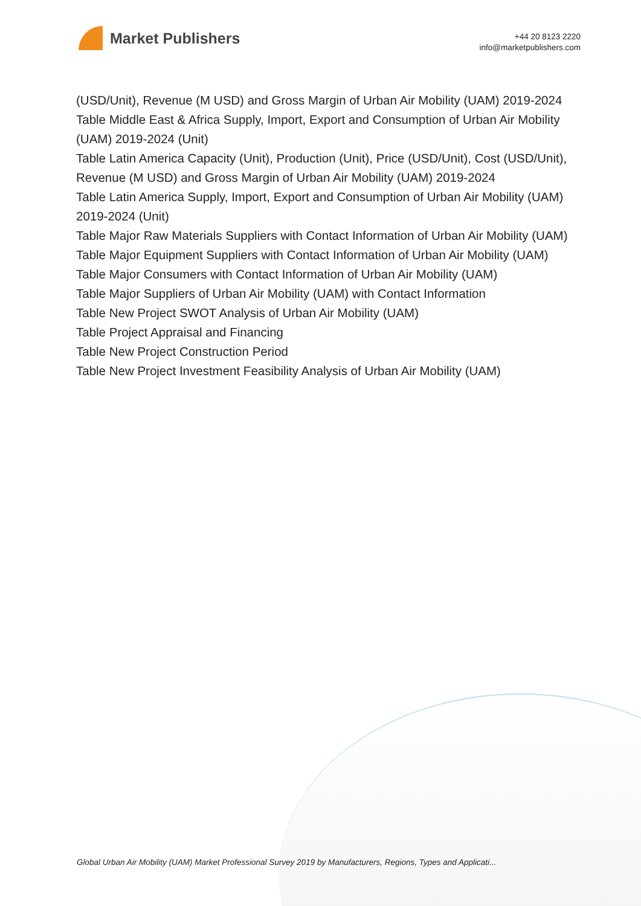Market Publishers
+44 20 8123 2220
info@marketpublishers.com
(USD/Unit), Revenue (M USD) and Gross Margin of Urban Air Mobility (UAM) 2019-2024
Table Middle East & Africa Supply, Import, Export and Consumption of Urban Air Mobility (UAM) 2019-2024 (Unit)
Table Latin America Capacity (Unit), Production (Unit), Price (USD/Unit), Cost (USD/Unit), Revenue (M USD) and Gross Margin of Urban Air Mobility (UAM) 2019-2024
Table Latin America Supply, Import, Export and Consumption of Urban Air Mobility (UAM) 2019-2024 (Unit)
Table Major Raw Materials Suppliers with Contact Information of Urban Air Mobility (UAM)
Table Major Equipment Suppliers with Contact Information of Urban Air Mobility (UAM)
Table Major Consumers with Contact Information of Urban Air Mobility (UAM)
Table Major Suppliers of Urban Air Mobility (UAM) with Contact Information
Table New Project SWOT Analysis of Urban Air Mobility (UAM)
Table Project Appraisal and Financing
Table New Project Construction Period
Table New Project Investment Feasibility Analysis of Urban Air Mobility (UAM)
Global Urban Air Mobility (UAM) Market Professional Survey 2019 by Manufacturers, Regions, Types and Applicati...